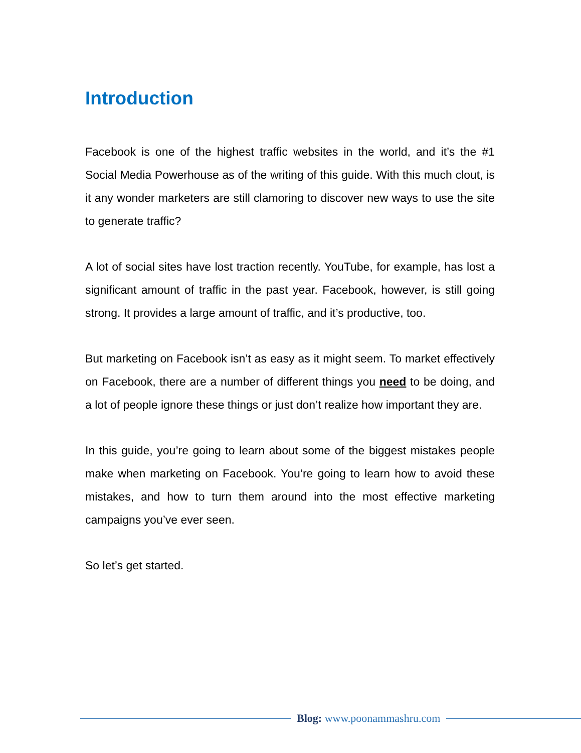Introduction
Facebook is one of the highest traffic websites in the world, and it’s the #1 Social Media Powerhouse as of the writing of this guide. With this much clout, is it any wonder marketers are still clamoring to discover new ways to use the site to generate traffic?
A lot of social sites have lost traction recently. YouTube, for example, has lost a significant amount of traffic in the past year. Facebook, however, is still going strong. It provides a large amount of traffic, and it’s productive, too.
But marketing on Facebook isn’t as easy as it might seem. To market effectively on Facebook, there are a number of different things you need to be doing, and a lot of people ignore these things or just don’t realize how important they are.
In this guide, you’re going to learn about some of the biggest mistakes people make when marketing on Facebook. You’re going to learn how to avoid these mistakes, and how to turn them around into the most effective marketing campaigns you’ve ever seen.
So let’s get started.
Blog: www.poonammashru.com